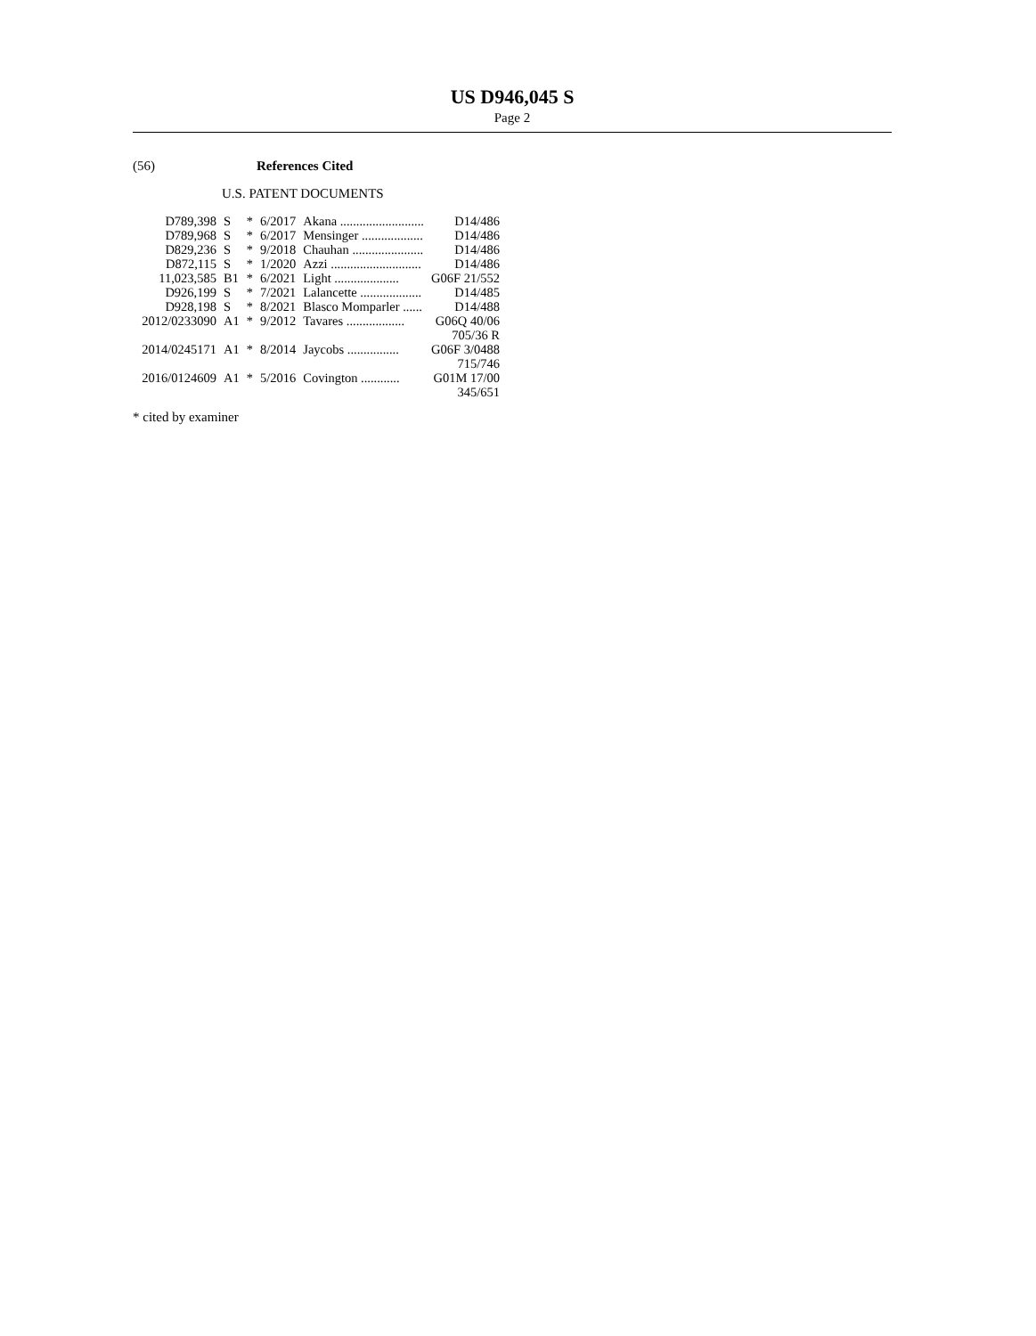US D946,045 S
Page 2
(56) References Cited
U.S. PATENT DOCUMENTS
| D789,398 | S | * | 6/2017 | Akana .......................... | D14/486 |
| D789,968 | S | * | 6/2017 | Mensinger ................... | D14/486 |
| D829,236 | S | * | 9/2018 | Chauhan ...................... | D14/486 |
| D872,115 | S | * | 1/2020 | Azzi ............................ | D14/486 |
| 11,023,585 | B1 | * | 6/2021 | Light .................... | G06F 21/552 |
| D926,199 | S | * | 7/2021 | Lalancette ................... | D14/485 |
| D928,198 | S | * | 8/2021 | Blasco Momparler ...... | D14/488 |
| 2012/0233090 | A1 | * | 9/2012 | Tavares .................. | G06Q 40/06 |
| | | | | | 705/36 R |
| 2014/0245171 | A1 | * | 8/2014 | Jaycobs ................ | G06F 3/0488 |
| | | | | | 715/746 |
| 2016/0124609 | A1 | * | 5/2016 | Covington ............ | G01M 17/00 |
| | | | | | 345/651 |
* cited by examiner